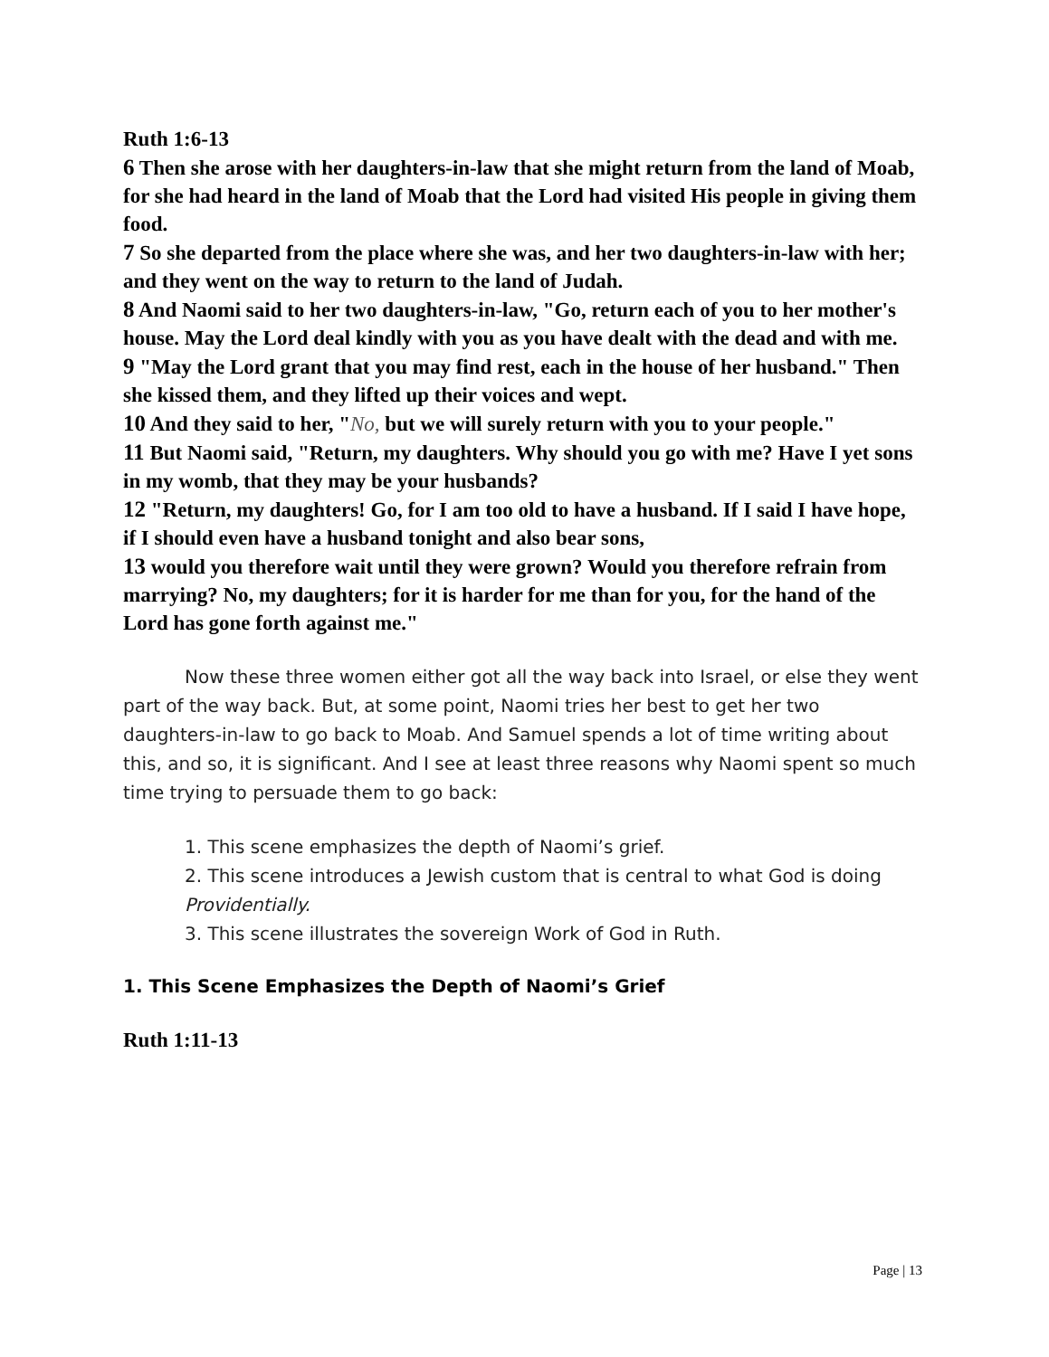Ruth 1:6-13
6 Then she arose with her daughters-in-law that she might return from the land of Moab, for she had heard in the land of Moab that the Lord had visited His people in giving them food.
7 So she departed from the place where she was, and her two daughters-in-law with her; and they went on the way to return to the land of Judah.
8 And Naomi said to her two daughters-in-law, "Go, return each of you to her mother's house. May the Lord deal kindly with you as you have dealt with the dead and with me.
9 "May the Lord grant that you may find rest, each in the house of her husband." Then she kissed them, and they lifted up their voices and wept.
10 And they said to her, "No, but we will surely return with you to your people."
11 But Naomi said, "Return, my daughters. Why should you go with me? Have I yet sons in my womb, that they may be your husbands?
12 "Return, my daughters! Go, for I am too old to have a husband. If I said I have hope, if I should even have a husband tonight and also bear sons,
13 would you therefore wait until they were grown? Would you therefore refrain from marrying? No, my daughters; for it is harder for me than for you, for the hand of the Lord has gone forth against me."
Now these three women either got all the way back into Israel, or else they went part of the way back. But, at some point, Naomi tries her best to get her two daughters-in-law to go back to Moab. And Samuel spends a lot of time writing about this, and so, it is significant. And I see at least three reasons why Naomi spent so much time trying to persuade them to go back:
1. This scene emphasizes the depth of Naomi’s grief.
2. This scene introduces a Jewish custom that is central to what God is doing Providentially.
3. This scene illustrates the sovereign Work of God in Ruth.
1. This Scene Emphasizes the Depth of Naomi’s Grief
Ruth 1:11-13
Page | 13